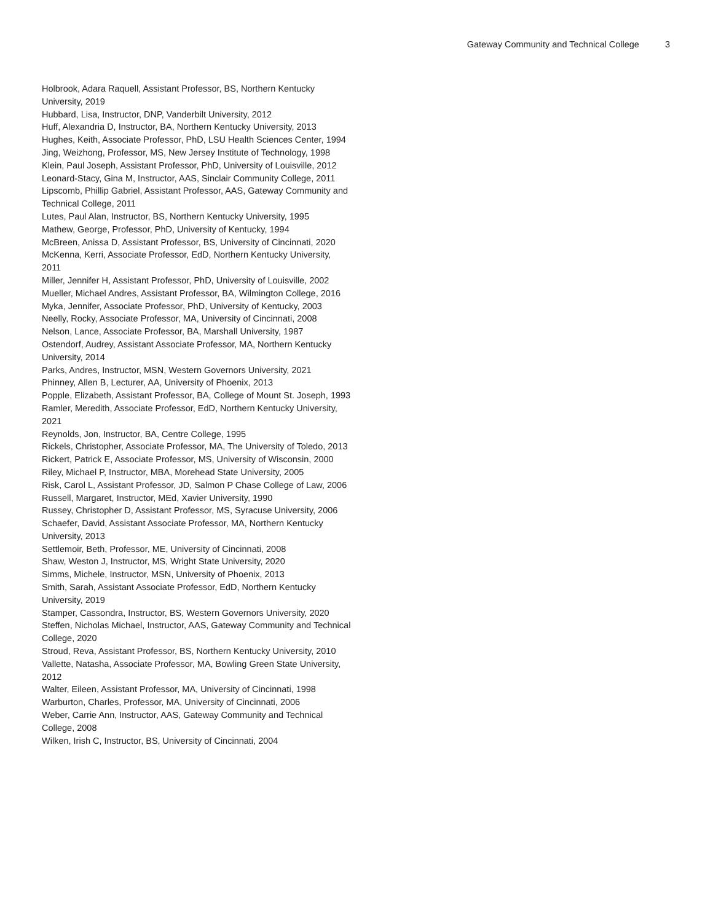Gateway Community and Technical College 3
Holbrook, Adara Raquell, Assistant Professor, BS, Northern Kentucky University, 2019
Hubbard, Lisa, Instructor, DNP, Vanderbilt University, 2012
Huff, Alexandria D, Instructor, BA, Northern Kentucky University, 2013
Hughes, Keith, Associate Professor, PhD, LSU Health Sciences Center, 1994
Jing, Weizhong, Professor, MS, New Jersey Institute of Technology, 1998
Klein, Paul Joseph, Assistant Professor, PhD, University of Louisville, 2012
Leonard-Stacy, Gina M, Instructor, AAS, Sinclair Community College, 2011
Lipscomb, Phillip Gabriel, Assistant Professor, AAS, Gateway Community and Technical College, 2011
Lutes, Paul Alan, Instructor, BS, Northern Kentucky University, 1995
Mathew, George, Professor, PhD, University of Kentucky, 1994
McBreen, Anissa D, Assistant Professor, BS, University of Cincinnati, 2020
McKenna, Kerri, Associate Professor, EdD, Northern Kentucky University, 2011
Miller, Jennifer H, Assistant Professor, PhD, University of Louisville, 2002
Mueller, Michael Andres, Assistant Professor, BA, Wilmington College, 2016
Myka, Jennifer, Associate Professor, PhD, University of Kentucky, 2003
Neelly, Rocky, Associate Professor, MA, University of Cincinnati, 2008
Nelson, Lance, Associate Professor, BA, Marshall University, 1987
Ostendorf, Audrey, Assistant Associate Professor, MA, Northern Kentucky University, 2014
Parks, Andres, Instructor, MSN, Western Governors University, 2021
Phinney, Allen B, Lecturer, AA, University of Phoenix, 2013
Popple, Elizabeth, Assistant Professor, BA, College of Mount St. Joseph, 1993
Ramler, Meredith, Associate Professor, EdD, Northern Kentucky University, 2021
Reynolds, Jon, Instructor, BA, Centre College, 1995
Rickels, Christopher, Associate Professor, MA, The University of Toledo, 2013
Rickert, Patrick E, Associate Professor, MS, University of Wisconsin, 2000
Riley, Michael P, Instructor, MBA, Morehead State University, 2005
Risk, Carol L, Assistant Professor, JD, Salmon P Chase College of Law, 2006
Russell, Margaret, Instructor, MEd, Xavier University, 1990
Russey, Christopher D, Assistant Professor, MS, Syracuse University, 2006
Schaefer, David, Assistant Associate Professor, MA, Northern Kentucky University, 2013
Settlemoir, Beth, Professor, ME, University of Cincinnati, 2008
Shaw, Weston J, Instructor, MS, Wright State University, 2020
Simms, Michele, Instructor, MSN, University of Phoenix, 2013
Smith, Sarah, Assistant Associate Professor, EdD, Northern Kentucky University, 2019
Stamper, Cassondra, Instructor, BS, Western Governors University, 2020
Steffen, Nicholas Michael, Instructor, AAS, Gateway Community and Technical College, 2020
Stroud, Reva, Assistant Professor, BS, Northern Kentucky University, 2010
Vallette, Natasha, Associate Professor, MA, Bowling Green State University, 2012
Walter, Eileen, Assistant Professor, MA, University of Cincinnati, 1998
Warburton, Charles, Professor, MA, University of Cincinnati, 2006
Weber, Carrie Ann, Instructor, AAS, Gateway Community and Technical College, 2008
Wilken, Irish C, Instructor, BS, University of Cincinnati, 2004